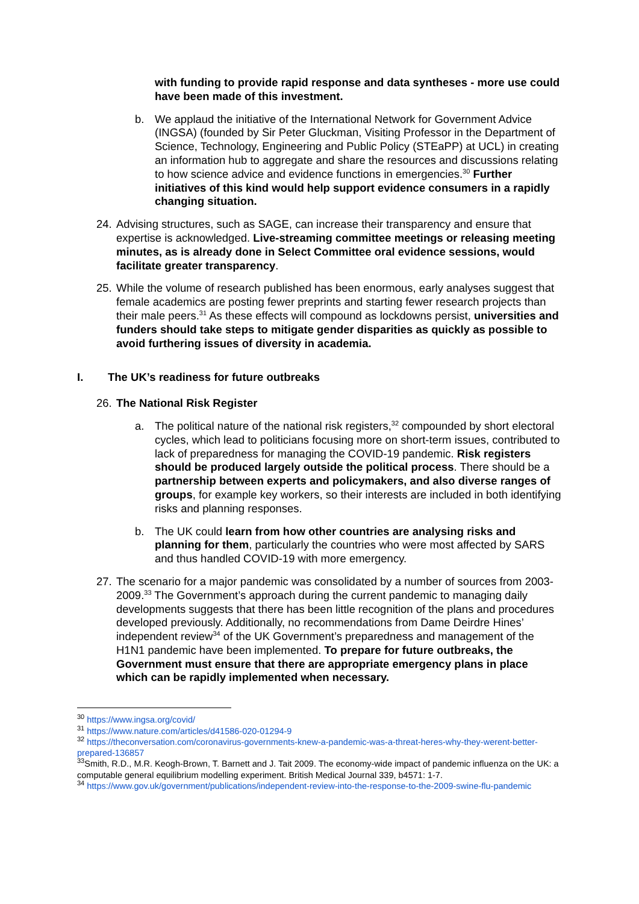with funding to provide rapid response and data syntheses - more use could have been made of this investment.
b. We applaud the initiative of the International Network for Government Advice (INGSA) (founded by Sir Peter Gluckman, Visiting Professor in the Department of Science, Technology, Engineering and Public Policy (STEaPP) at UCL) in creating an information hub to aggregate and share the resources and discussions relating to how science advice and evidence functions in emergencies.<sup>30</sup> Further initiatives of this kind would help support evidence consumers in a rapidly changing situation.
24. Advising structures, such as SAGE, can increase their transparency and ensure that expertise is acknowledged. Live-streaming committee meetings or releasing meeting minutes, as is already done in Select Committee oral evidence sessions, would facilitate greater transparency.
25. While the volume of research published has been enormous, early analyses suggest that female academics are posting fewer preprints and starting fewer research projects than their male peers.<sup>31</sup> As these effects will compound as lockdowns persist, universities and funders should take steps to mitigate gender disparities as quickly as possible to avoid furthering issues of diversity in academia.
I. The UK’s readiness for future outbreaks
26. The National Risk Register
a. The political nature of the national risk registers,<sup>32</sup> compounded by short electoral cycles, which lead to politicians focusing more on short-term issues, contributed to lack of preparedness for managing the COVID-19 pandemic. Risk registers should be produced largely outside the political process. There should be a partnership between experts and policymakers, and also diverse ranges of groups, for example key workers, so their interests are included in both identifying risks and planning responses.
b. The UK could learn from how other countries are analysing risks and planning for them, particularly the countries who were most affected by SARS and thus handled COVID-19 with more emergency.
27. The scenario for a major pandemic was consolidated by a number of sources from 2003-2009.<sup>33</sup> The Government’s approach during the current pandemic to managing daily developments suggests that there has been little recognition of the plans and procedures developed previously. Additionally, no recommendations from Dame Deirdre Hines’ independent review<sup>34</sup> of the UK Government’s preparedness and management of the H1N1 pandemic have been implemented. To prepare for future outbreaks, the Government must ensure that there are appropriate emergency plans in place which can be rapidly implemented when necessary.
<sup>30</sup> https://www.ingsa.org/covid/
<sup>31</sup> https://www.nature.com/articles/d41586-020-01294-9
<sup>32</sup> https://theconversation.com/coronavirus-governments-knew-a-pandemic-was-a-threat-heres-why-they-werent-better-prepared-136857
<sup>33</sup> Smith, R.D., M.R. Keogh-Brown, T. Barnett and J. Tait 2009. The economy-wide impact of pandemic influenza on the UK: a computable general equilibrium modelling experiment. British Medical Journal 339, b4571: 1-7.
<sup>34</sup> https://www.gov.uk/government/publications/independent-review-into-the-response-to-the-2009-swine-flu-pandemic